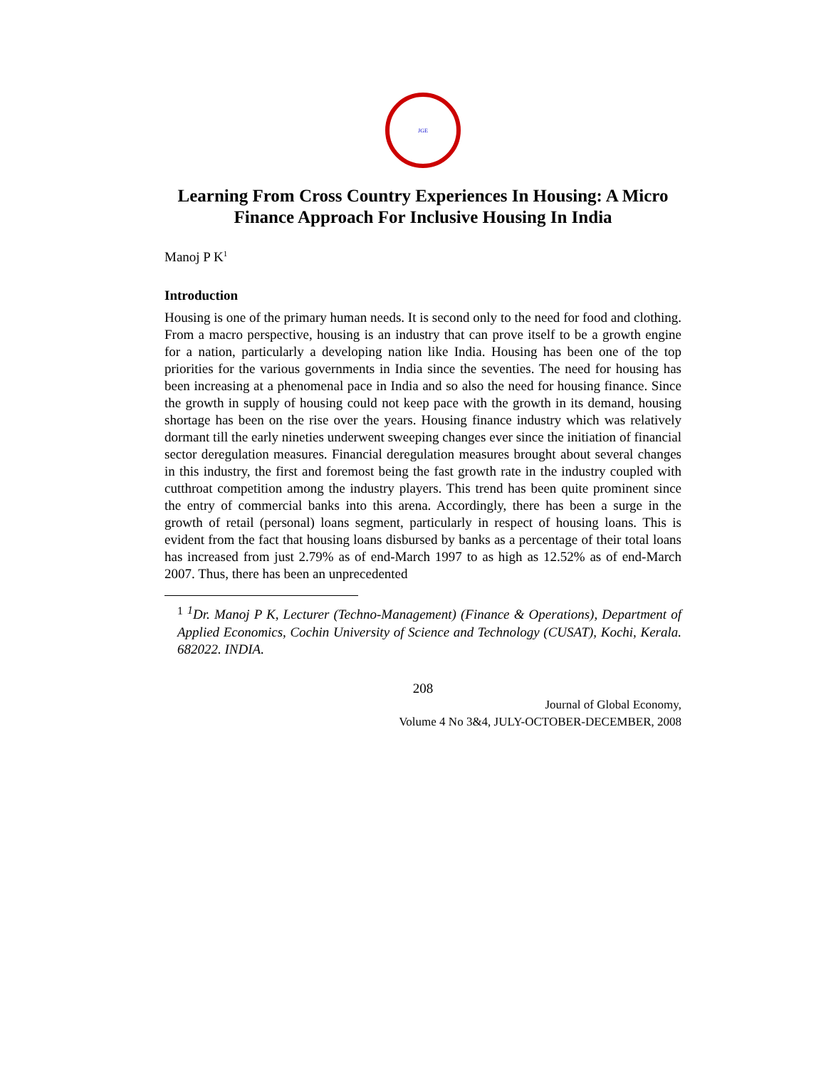JGE
Learning From Cross Country Experiences In Housing: A Micro Finance Approach For Inclusive Housing In India
Manoj P K<sup>1</sup>
Introduction
Housing is one of the primary human needs. It is second only to the need for food and clothing. From a macro perspective, housing is an industry that can prove itself to be a growth engine for a nation, particularly a developing nation like India. Housing has been one of the top priorities for the various governments in India since the seventies. The need for housing has been increasing at a phenomenal pace in India and so also the need for housing finance. Since the growth in supply of housing could not keep pace with the growth in its demand, housing shortage has been on the rise over the years. Housing finance industry which was relatively dormant till the early nineties underwent sweeping changes ever since the initiation of financial sector deregulation measures. Financial deregulation measures brought about several changes in this industry, the first and foremost being the fast growth rate in the industry coupled with cutthroat competition among the industry players. This trend has been quite prominent since the entry of commercial banks into this arena. Accordingly, there has been a surge in the growth of retail (personal) loans segment, particularly in respect of housing loans. This is evident from the fact that housing loans disbursed by banks as a percentage of their total loans has increased from just 2.79% as of end-March 1997 to as high as 12.52% as of end-March 2007. Thus, there has been an unprecedented
<sup>1</sup> <sup>1</sup>Dr. Manoj P K, Lecturer (Techno-Management) (Finance & Operations), Department of Applied Economics, Cochin University of Science and Technology (CUSAT), Kochi, Kerala. 682022. INDIA.
208
Journal of Global Economy,
Volume 4 No 3&4, JULY-OCTOBER-DECEMBER, 2008